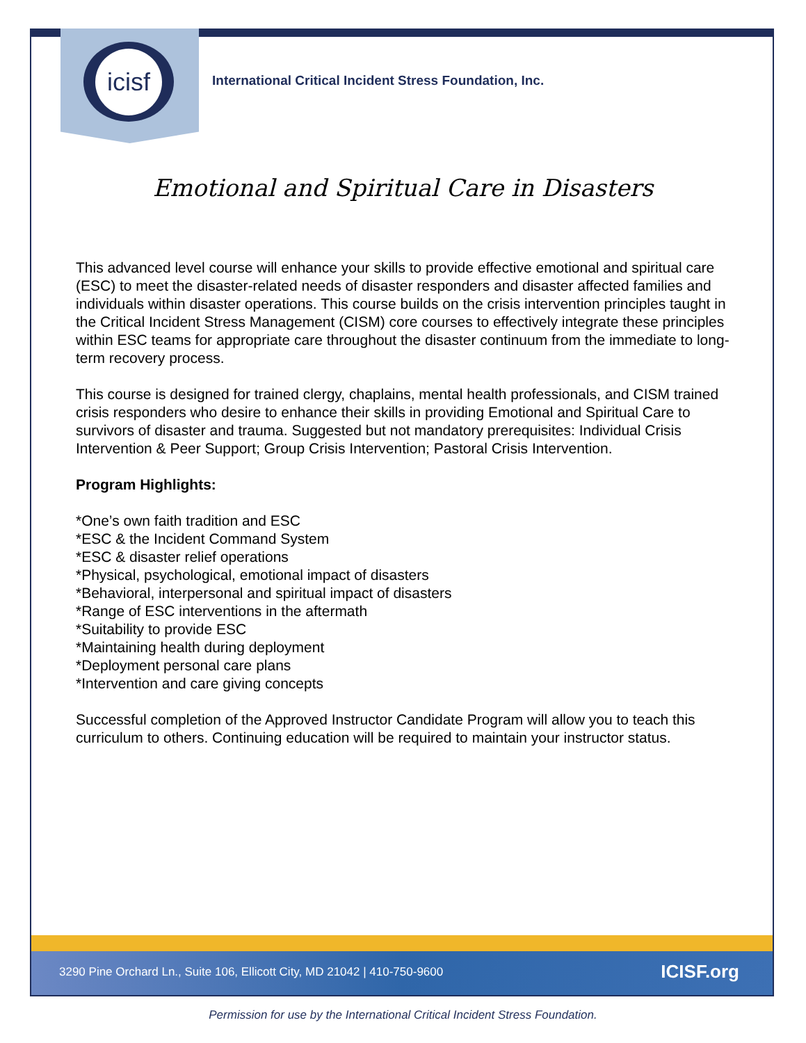icisf
International Critical Incident Stress Foundation, Inc.
Emotional and Spiritual Care in Disasters
This advanced level course will enhance your skills to provide effective emotional and spiritual care (ESC) to meet the disaster-related needs of disaster responders and disaster affected families and individuals within disaster operations. This course builds on the crisis intervention principles taught in the Critical Incident Stress Management (CISM) core courses to effectively integrate these principles within ESC teams for appropriate care throughout the disaster continuum from the immediate to long-term recovery process.
This course is designed for trained clergy, chaplains, mental health professionals, and CISM trained crisis responders who desire to enhance their skills in providing Emotional and Spiritual Care to survivors of disaster and trauma. Suggested but not mandatory prerequisites: Individual Crisis Intervention & Peer Support; Group Crisis Intervention; Pastoral Crisis Intervention.
Program Highlights:
*One’s own faith tradition and ESC
*ESC & the Incident Command System
*ESC & disaster relief operations
*Physical, psychological, emotional impact of disasters
*Behavioral, interpersonal and spiritual impact of disasters
*Range of ESC interventions in the aftermath
*Suitability to provide ESC
*Maintaining health during deployment
*Deployment personal care plans
*Intervention and care giving concepts
Successful completion of the Approved Instructor Candidate Program will allow you to teach this curriculum to others. Continuing education will be required to maintain your instructor status.
3290 Pine Orchard Ln., Suite 106, Ellicott City, MD 21042 | 410-750-9600 ICISF.org
Permission for use by the International Critical Incident Stress Foundation.